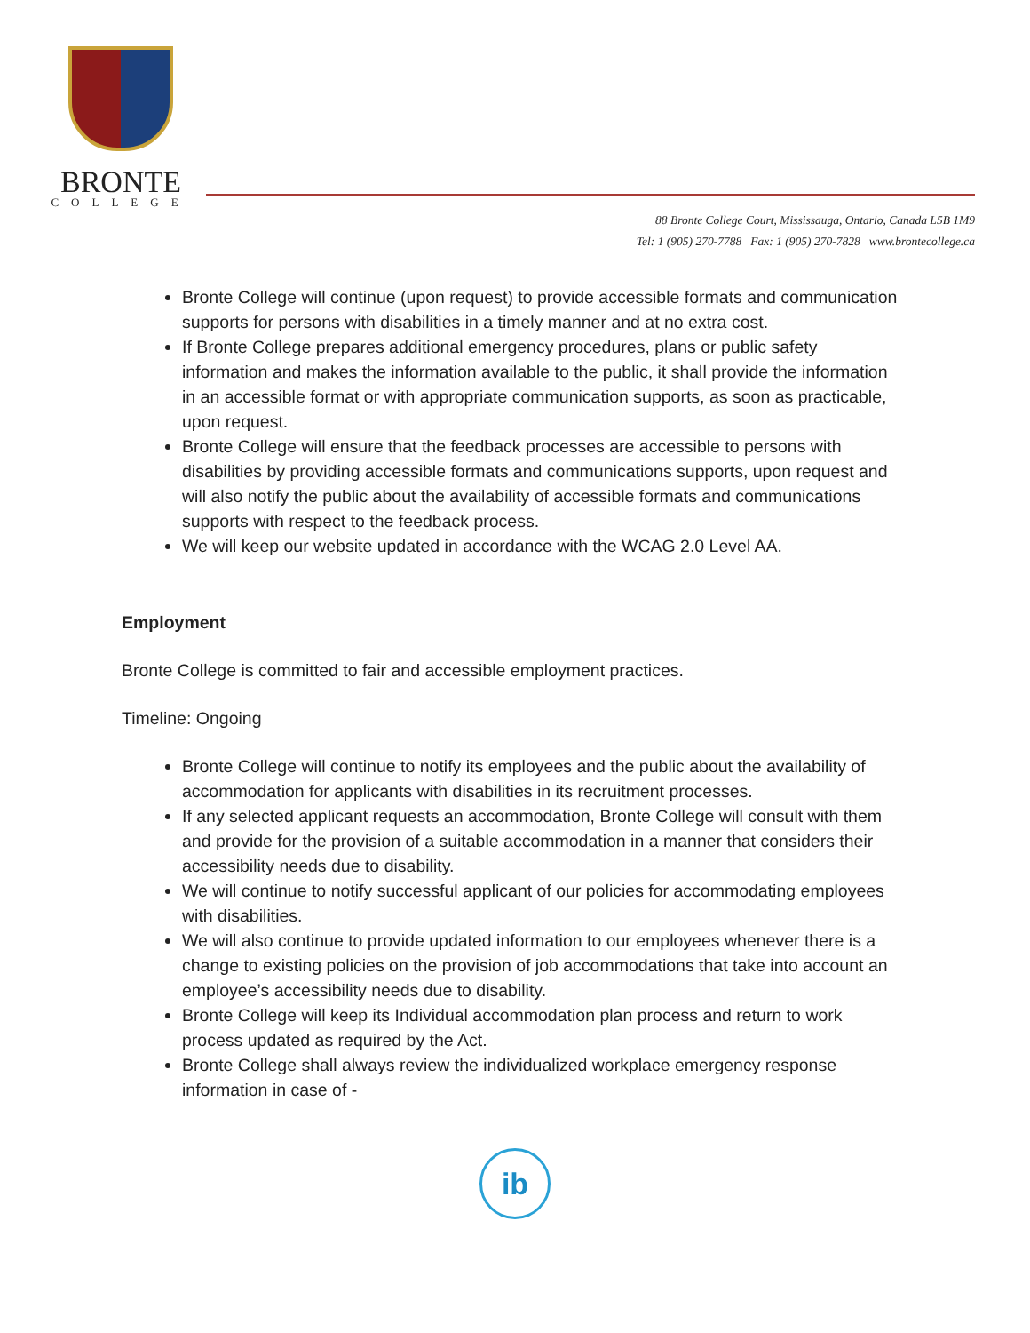BRONTE
COLLEGE
88 Bronte College Court, Mississauga, Ontario, Canada L5B 1M9
Tel: 1 (905) 270-7788 Fax: 1 (905) 270-7828 www.brontecollege.ca
Bronte College will continue (upon request) to provide accessible formats and communication supports for persons with disabilities in a timely manner and at no extra cost.
If Bronte College prepares additional emergency procedures, plans or public safety information and makes the information available to the public, it shall provide the information in an accessible format or with appropriate communication supports, as soon as practicable, upon request.
Bronte College will ensure that the feedback processes are accessible to persons with disabilities by providing accessible formats and communications supports, upon request and will also notify the public about the availability of accessible formats and communications supports with respect to the feedback process.
We will keep our website updated in accordance with the WCAG 2.0 Level AA.
Employment
Bronte College is committed to fair and accessible employment practices.
Timeline: Ongoing
Bronte College will continue to notify its employees and the public about the availability of accommodation for applicants with disabilities in its recruitment processes.
If any selected applicant requests an accommodation, Bronte College will consult with them and provide for the provision of a suitable accommodation in a manner that considers their accessibility needs due to disability.
We will continue to notify successful applicant of our policies for accommodating employees with disabilities.
We will also continue to provide updated information to our employees whenever there is a change to existing policies on the provision of job accommodations that take into account an employee’s accessibility needs due to disability.
Bronte College will keep its Individual accommodation plan process and return to work process updated as required by the Act.
Bronte College shall always review the individualized workplace emergency response information in case of -
ib